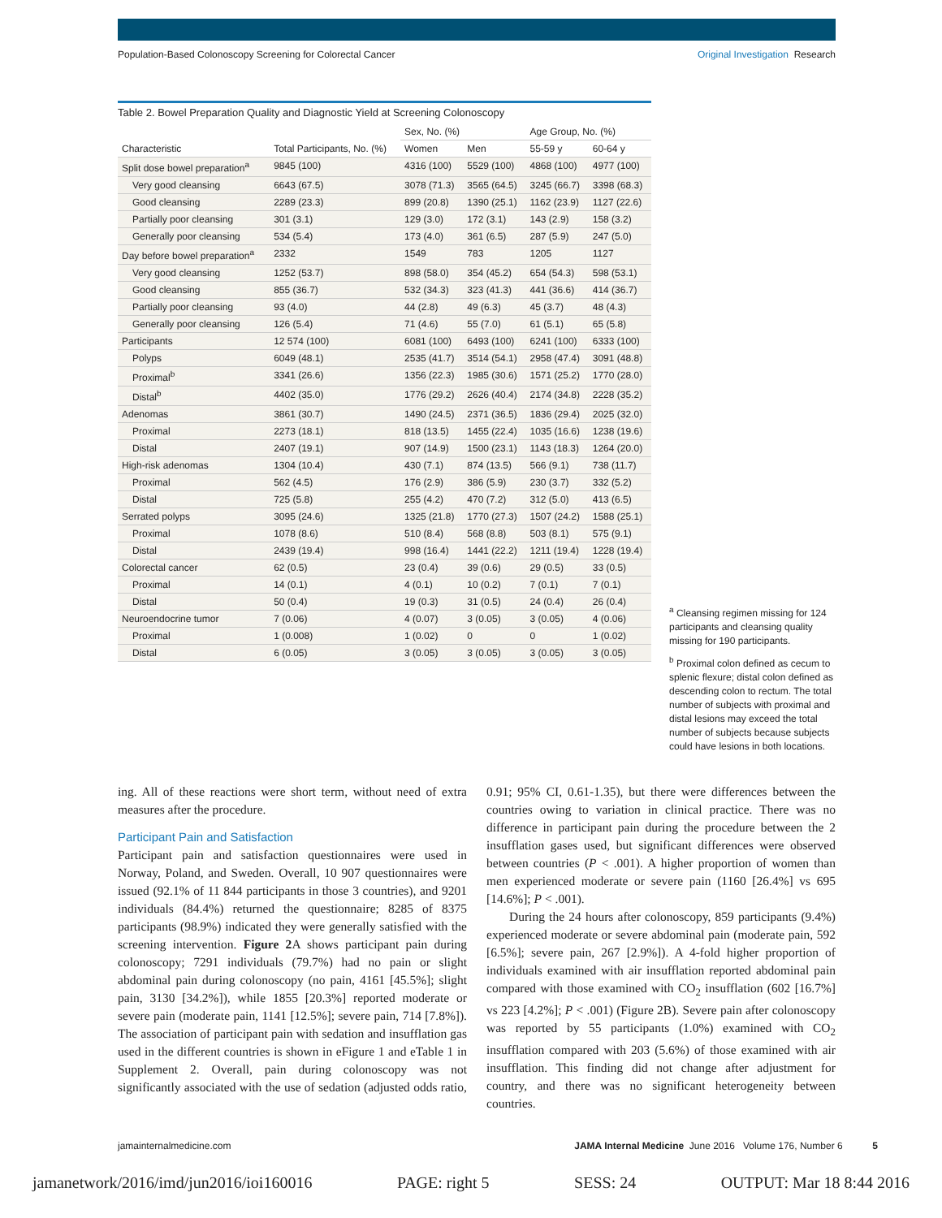Population-Based Colonoscopy Screening for Colorectal Cancer Original Investigation Research
Table 2. Bowel Preparation Quality and Diagnostic Yield at Screening Colonoscopy
| Characteristic | Total Participants, No. (%) | Sex, No. (%) | | Age Group, No. (%) | |
| --- | --- | --- | --- | --- | --- |
| | | Women | Men | 55-59 y | 60-64 y |
| Split dose bowel preparation<sup>a</sup> | 9845 (100) | 4316 (100) | 5529 (100) | 4868 (100) | 4977 (100) |
| Very good cleansing | 6643 (67.5) | 3078 (71.3) | 3565 (64.5) | 3245 (66.7) | 3398 (68.3) |
| Good cleansing | 2289 (23.3) | 899 (20.8) | 1390 (25.1) | 1162 (23.9) | 1127 (22.6) |
| Partially poor cleansing | 301 (3.1) | 129 (3.0) | 172 (3.1) | 143 (2.9) | 158 (3.2) |
| Generally poor cleansing | 534 (5.4) | 173 (4.0) | 361 (6.5) | 287 (5.9) | 247 (5.0) |
| Day before bowel preparation<sup>a</sup> | 2332 | 1549 | 783 | 1205 | 1127 |
| Very good cleansing | 1252 (53.7) | 898 (58.0) | 354 (45.2) | 654 (54.3) | 598 (53.1) |
| Good cleansing | 855 (36.7) | 532 (34.3) | 323 (41.3) | 441 (36.6) | 414 (36.7) |
| Partially poor cleansing | 93 (4.0) | 44 (2.8) | 49 (6.3) | 45 (3.7) | 48 (4.3) |
| Generally poor cleansing | 126 (5.4) | 71 (4.6) | 55 (7.0) | 61 (5.1) | 65 (5.8) |
| Participants | 12 574 (100) | 6081 (100) | 6493 (100) | 6241 (100) | 6333 (100) |
| Polyps | 6049 (48.1) | 2535 (41.7) | 3514 (54.1) | 2958 (47.4) | 3091 (48.8) |
| Proximal<sup>b</sup> | 3341 (26.6) | 1356 (22.3) | 1985 (30.6) | 1571 (25.2) | 1770 (28.0) |
| Distal<sup>b</sup> | 4402 (35.0) | 1776 (29.2) | 2626 (40.4) | 2174 (34.8) | 2228 (35.2) |
| Adenomas | 3861 (30.7) | 1490 (24.5) | 2371 (36.5) | 1836 (29.4) | 2025 (32.0) |
| Proximal | 2273 (18.1) | 818 (13.5) | 1455 (22.4) | 1035 (16.6) | 1238 (19.6) |
| Distal | 2407 (19.1) | 907 (14.9) | 1500 (23.1) | 1143 (18.3) | 1264 (20.0) |
| High-risk adenomas | 1304 (10.4) | 430 (7.1) | 874 (13.5) | 566 (9.1) | 738 (11.7) |
| Proximal | 562 (4.5) | 176 (2.9) | 386 (5.9) | 230 (3.7) | 332 (5.2) |
| Distal | 725 (5.8) | 255 (4.2) | 470 (7.2) | 312 (5.0) | 413 (6.5) |
| Serrated polyps | 3095 (24.6) | 1325 (21.8) | 1770 (27.3) | 1507 (24.2) | 1588 (25.1) |
| Proximal | 1078 (8.6) | 510 (8.4) | 568 (8.8) | 503 (8.1) | 575 (9.1) |
| Distal | 2439 (19.4) | 998 (16.4) | 1441 (22.2) | 1211 (19.4) | 1228 (19.4) |
| Colorectal cancer | 62 (0.5) | 23 (0.4) | 39 (0.6) | 29 (0.5) | 33 (0.5) |
| Proximal | 14 (0.1) | 4 (0.1) | 10 (0.2) | 7 (0.1) | 7 (0.1) |
| Distal | 50 (0.4) | 19 (0.3) | 31 (0.5) | 24 (0.4) | 26 (0.4) |
| Neuroendocrine tumor | 7 (0.06) | 4 (0.07) | 3 (0.05) | 3 (0.05) | 4 (0.06) |
| Proximal | 1 (0.008) | 1 (0.02) | 0 | 0 | 1 (0.02) |
| Distal | 6 (0.05) | 3 (0.05) | 3 (0.05) | 3 (0.05) | 3 (0.05) |
<sup>a</sup> Cleansing regimen missing for 124 participants and cleansing quality missing for 190 participants.
<sup>b</sup> Proximal colon defined as cecum to splenic flexure; distal colon defined as descending colon to rectum. The total number of subjects with proximal and distal lesions may exceed the total number of subjects because subjects could have lesions in both locations.
ing. All of these reactions were short term, without need of extra measures after the procedure.
Participant Pain and Satisfaction
Participant pain and satisfaction questionnaires were used in Norway, Poland, and Sweden. Overall, 10 907 questionnaires were issued (92.1% of 11 844 participants in those 3 countries), and 9201 individuals (84.4%) returned the questionnaire; 8285 of 8375 participants (98.9%) indicated they were generally satisfied with the screening intervention. Figure 2 A shows participant pain during colonoscopy; 7291 individuals (79.7%) had no pain or slight abdominal pain during colonoscopy (no pain, 4161 [45.5%]; slight pain, 3130 [34.2%]), while 1855 [20.3%] reported moderate or severe pain (moderate pain, 1141 [12.5%]; severe pain, 714 [7.8%]). The association of participant pain with sedation and insufflation gas used in the different countries is shown in eFigure 1 and eTable 1 in Supplement 2. Overall, pain during colonoscopy was not significantly associated with the use of sedation (adjusted odds ratio, 0.91; 95% CI, 0.61-1.35), but there were differences between the countries owing to variation in clinical practice. There was no difference in participant pain during the procedure between the 2 insufflation gases used, but significant differences were observed between countries (P < .001). A higher proportion of women than men experienced moderate or severe pain (1160 [26.4%] vs 695 [14.6%]; P < .001).
During the 24 hours after colonoscopy, 859 participants (9.4%) experienced moderate or severe abdominal pain (moderate pain, 592 [6.5%]; severe pain, 267 [2.9%]). A 4-fold higher proportion of individuals examined with air insufflation reported abdominal pain compared with those examined with CO<sub>2</sub> insufflation (602 [16.7%] vs 223 [4.2%]; P < .001) (Figure 2B). Severe pain after colonoscopy was reported by 55 participants (1.0%) examined with CO<sub>2</sub> insufflation compared with 203 (5.6%) of those examined with air insufflation. This finding did not change after adjustment for country, and there was no significant heterogeneity between countries.
jamainternalmedicine.com JAMA Internal Medicine June 2016 Volume 176, Number 6 5
jamanetwork/2016/imd/jun2016/ioi160016 PAGE: right 5 SESS: 24 OUTPUT: Mar 18 8:44 2016